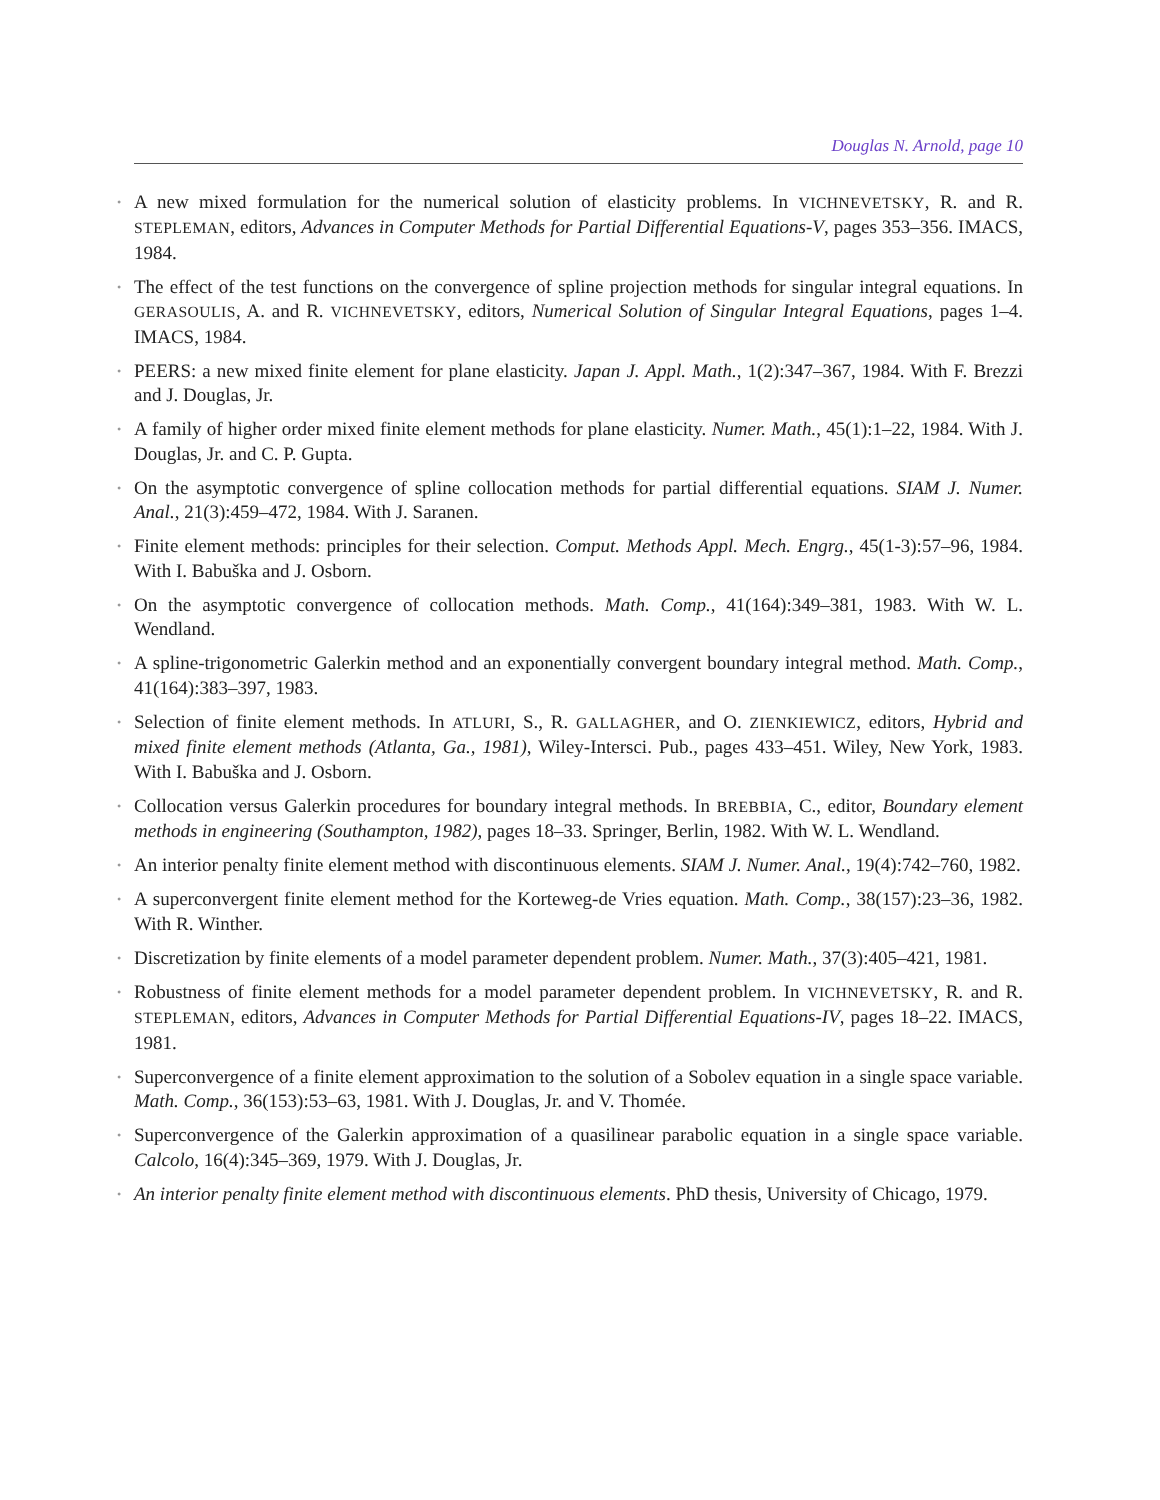Douglas N. Arnold, page 10
• A new mixed formulation for the numerical solution of elasticity problems. In VICHNEVETSKY, R. and R. STEPLEMAN, editors, Advances in Computer Methods for Partial Differential Equations-V, pages 353–356. IMACS, 1984.
• The effect of the test functions on the convergence of spline projection methods for singular integral equations. In GERASOULIS, A. and R. VICHNEVETSKY, editors, Numerical Solution of Singular Integral Equations, pages 1–4. IMACS, 1984.
• PEERS: a new mixed finite element for plane elasticity. Japan J. Appl. Math., 1(2):347–367, 1984. With F. Brezzi and J. Douglas, Jr.
• A family of higher order mixed finite element methods for plane elasticity. Numer. Math., 45(1):1–22, 1984. With J. Douglas, Jr. and C. P. Gupta.
• On the asymptotic convergence of spline collocation methods for partial differential equations. SIAM J. Numer. Anal., 21(3):459–472, 1984. With J. Saranen.
• Finite element methods: principles for their selection. Comput. Methods Appl. Mech. Engrg., 45(1-3):57–96, 1984. With I. Babuška and J. Osborn.
• On the asymptotic convergence of collocation methods. Math. Comp., 41(164):349–381, 1983. With W. L. Wendland.
• A spline-trigonometric Galerkin method and an exponentially convergent boundary integral method. Math. Comp., 41(164):383–397, 1983.
• Selection of finite element methods. In ATLURI, S., R. GALLAGHER, and O. ZIENKIEWICZ, editors, Hybrid and mixed finite element methods (Atlanta, Ga., 1981), Wiley-Intersci. Pub., pages 433–451. Wiley, New York, 1983. With I. Babuška and J. Osborn.
• Collocation versus Galerkin procedures for boundary integral methods. In BREBBIA, C., editor, Boundary element methods in engineering (Southampton, 1982), pages 18–33. Springer, Berlin, 1982. With W. L. Wendland.
• An interior penalty finite element method with discontinuous elements. SIAM J. Numer. Anal., 19(4):742–760, 1982.
• A superconvergent finite element method for the Korteweg-de Vries equation. Math. Comp., 38(157):23–36, 1982. With R. Winther.
• Discretization by finite elements of a model parameter dependent problem. Numer. Math., 37(3):405–421, 1981.
• Robustness of finite element methods for a model parameter dependent problem. In VICHNEVETSKY, R. and R. STEPLEMAN, editors, Advances in Computer Methods for Partial Differential Equations-IV, pages 18–22. IMACS, 1981.
• Superconvergence of a finite element approximation to the solution of a Sobolev equation in a single space variable. Math. Comp., 36(153):53–63, 1981. With J. Douglas, Jr. and V. Thomée.
• Superconvergence of the Galerkin approximation of a quasilinear parabolic equation in a single space variable. Calcolo, 16(4):345–369, 1979. With J. Douglas, Jr.
• An interior penalty finite element method with discontinuous elements. PhD thesis, University of Chicago, 1979.